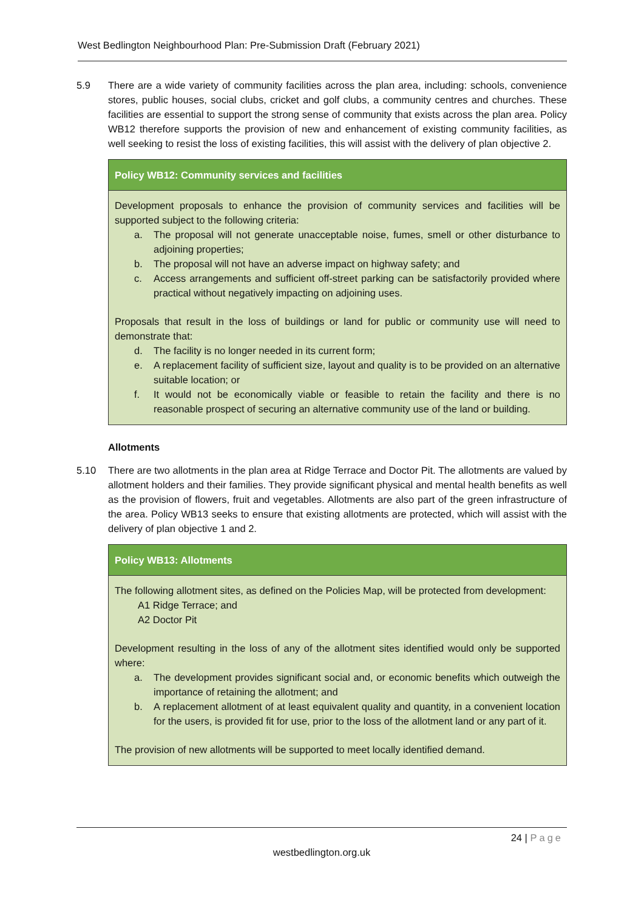West Bedlington Neighbourhood Plan: Pre-Submission Draft (February 2021)
5.9 There are a wide variety of community facilities across the plan area, including: schools, convenience stores, public houses, social clubs, cricket and golf clubs, a community centres and churches. These facilities are essential to support the strong sense of community that exists across the plan area. Policy WB12 therefore supports the provision of new and enhancement of existing community facilities, as well seeking to resist the loss of existing facilities, this will assist with the delivery of plan objective 2.
Policy WB12: Community services and facilities
Development proposals to enhance the provision of community services and facilities will be supported subject to the following criteria:
a. The proposal will not generate unacceptable noise, fumes, smell or other disturbance to adjoining properties;
b. The proposal will not have an adverse impact on highway safety; and
c. Access arrangements and sufficient off-street parking can be satisfactorily provided where practical without negatively impacting on adjoining uses.
Proposals that result in the loss of buildings or land for public or community use will need to demonstrate that:
d. The facility is no longer needed in its current form;
e. A replacement facility of sufficient size, layout and quality is to be provided on an alternative suitable location; or
f. It would not be economically viable or feasible to retain the facility and there is no reasonable prospect of securing an alternative community use of the land or building.
Allotments
5.10 There are two allotments in the plan area at Ridge Terrace and Doctor Pit. The allotments are valued by allotment holders and their families. They provide significant physical and mental health benefits as well as the provision of flowers, fruit and vegetables. Allotments are also part of the green infrastructure of the area. Policy WB13 seeks to ensure that existing allotments are protected, which will assist with the delivery of plan objective 1 and 2.
Policy WB13: Allotments
The following allotment sites, as defined on the Policies Map, will be protected from development:
A1 Ridge Terrace; and
A2 Doctor Pit
Development resulting in the loss of any of the allotment sites identified would only be supported where:
a. The development provides significant social and, or economic benefits which outweigh the importance of retaining the allotment; and
b. A replacement allotment of at least equivalent quality and quantity, in a convenient location for the users, is provided fit for use, prior to the loss of the allotment land or any part of it.
The provision of new allotments will be supported to meet locally identified demand.
24 | Page
westbedlington.org.uk